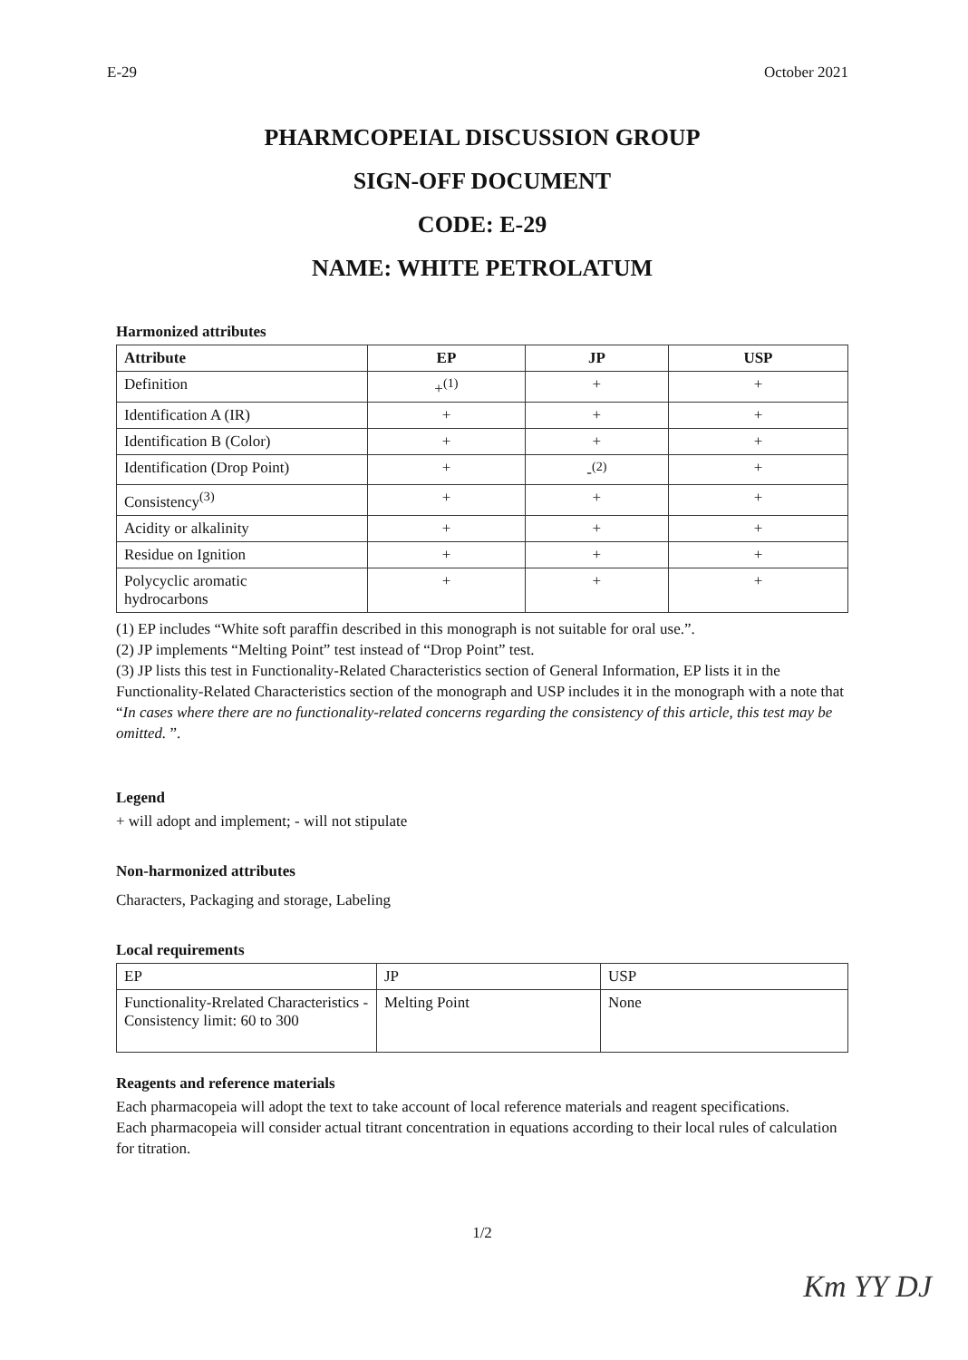E-29 October 2021
PHARMCOPEIAL DISCUSSION GROUP
SIGN-OFF DOCUMENT
CODE: E-29
NAME: WHITE PETROLATUM
Harmonized attributes
| Attribute | EP | JP | USP |
| --- | --- | --- | --- |
| Definition | +<sup>(1)</sup> | + | + |
| Identification A (IR) | + | + | + |
| Identification B (Color) | + | + | + |
| Identification (Drop Point) | + | -<sup>(2)</sup> | + |
| Consistency<sup>(3)</sup> | + | + | + |
| Acidity or alkalinity | + | + | + |
| Residue on Ignition | + | + | + |
| Polycyclic aromatic hydrocarbons | + | + | + |
(1) EP includes “White soft paraffin described in this monograph is not suitable for oral use.”.
(2) JP implements “Melting Point” test instead of “Drop Point” test.
(3) JP lists this test in Functionality-Related Characteristics section of General Information, EP lists it in the Functionality-Related Characteristics section of the monograph and USP includes it in the monograph with a note that “In cases where there are no functionality-related concerns regarding the consistency of this article, this test may be omitted. ”.
Legend
+ will adopt and implement; - will not stipulate
Non-harmonized attributes
Characters, Packaging and storage, Labeling
Local requirements
| EP | JP | USP |
| Functionality-Rrelated Characteristics - Consistency limit: 60 to 300 | Melting Point | None |
Reagents and reference materials
Each pharmacopeia will adopt the text to take account of local reference materials and reagent specifications.
Each pharmacopeia will consider actual titrant concentration in equations according to their local rules of calculation for titration.
1/2
Km YY DJ